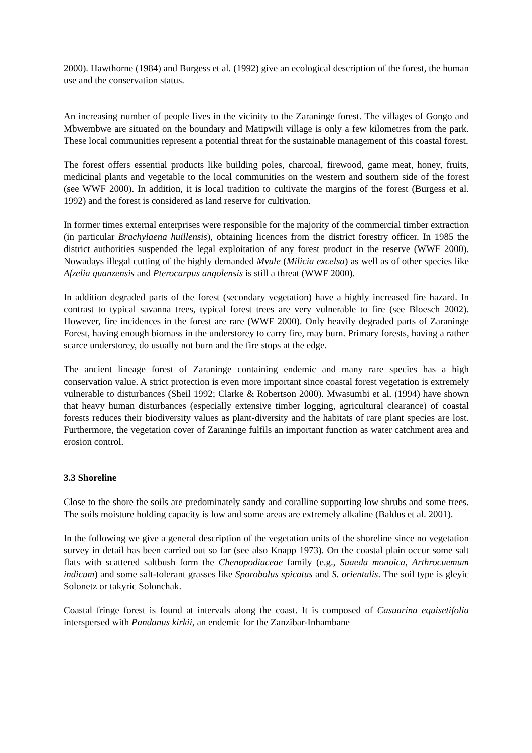2000). Hawthorne (1984) and Burgess et al. (1992) give an ecological description of the forest, the human use and the conservation status.
An increasing number of people lives in the vicinity to the Zaraninge forest. The villages of Gongo and Mbwembwe are situated on the boundary and Matipwili village is only a few kilometres from the park. These local communities represent a potential threat for the sustainable management of this coastal forest.
The forest offers essential products like building poles, charcoal, firewood, game meat, honey, fruits, medicinal plants and vegetable to the local communities on the western and southern side of the forest (see WWF 2000). In addition, it is local tradition to cultivate the margins of the forest (Burgess et al. 1992) and the forest is considered as land reserve for cultivation.
In former times external enterprises were responsible for the majority of the commercial timber extraction (in particular Brachylaena huillensis), obtaining licences from the district forestry officer. In 1985 the district authorities suspended the legal exploitation of any forest product in the reserve (WWF 2000). Nowadays illegal cutting of the highly demanded Mvule (Milicia excelsa) as well as of other species like Afzelia quanzensis and Pterocarpus angolensis is still a threat (WWF 2000).
In addition degraded parts of the forest (secondary vegetation) have a highly increased fire hazard. In contrast to typical savanna trees, typical forest trees are very vulnerable to fire (see Bloesch 2002). However, fire incidences in the forest are rare (WWF 2000). Only heavily degraded parts of Zaraninge Forest, having enough biomass in the understorey to carry fire, may burn. Primary forests, having a rather scarce understorey, do usually not burn and the fire stops at the edge.
The ancient lineage forest of Zaraninge containing endemic and many rare species has a high conservation value. A strict protection is even more important since coastal forest vegetation is extremely vulnerable to disturbances (Sheil 1992; Clarke & Robertson 2000). Mwasumbi et al. (1994) have shown that heavy human disturbances (especially extensive timber logging, agricultural clearance) of coastal forests reduces their biodiversity values as plant-diversity and the habitats of rare plant species are lost. Furthermore, the vegetation cover of Zaraninge fulfils an important function as water catchment area and erosion control.
3.3 Shoreline
Close to the shore the soils are predominately sandy and coralline supporting low shrubs and some trees. The soils moisture holding capacity is low and some areas are extremely alkaline (Baldus et al. 2001).
In the following we give a general description of the vegetation units of the shoreline since no vegetation survey in detail has been carried out so far (see also Knapp 1973). On the coastal plain occur some salt flats with scattered saltbush form the Chenopodiaceae family (e.g., Suaeda monoica, Arthrocuemum indicum) and some salt-tolerant grasses like Sporobolus spicatus and S. orientalis. The soil type is gleyic Solonetz or takyric Solonchak.
Coastal fringe forest is found at intervals along the coast. It is composed of Casuarina equisetifolia interspersed with Pandanus kirkii, an endemic for the Zanzibar-Inhambane